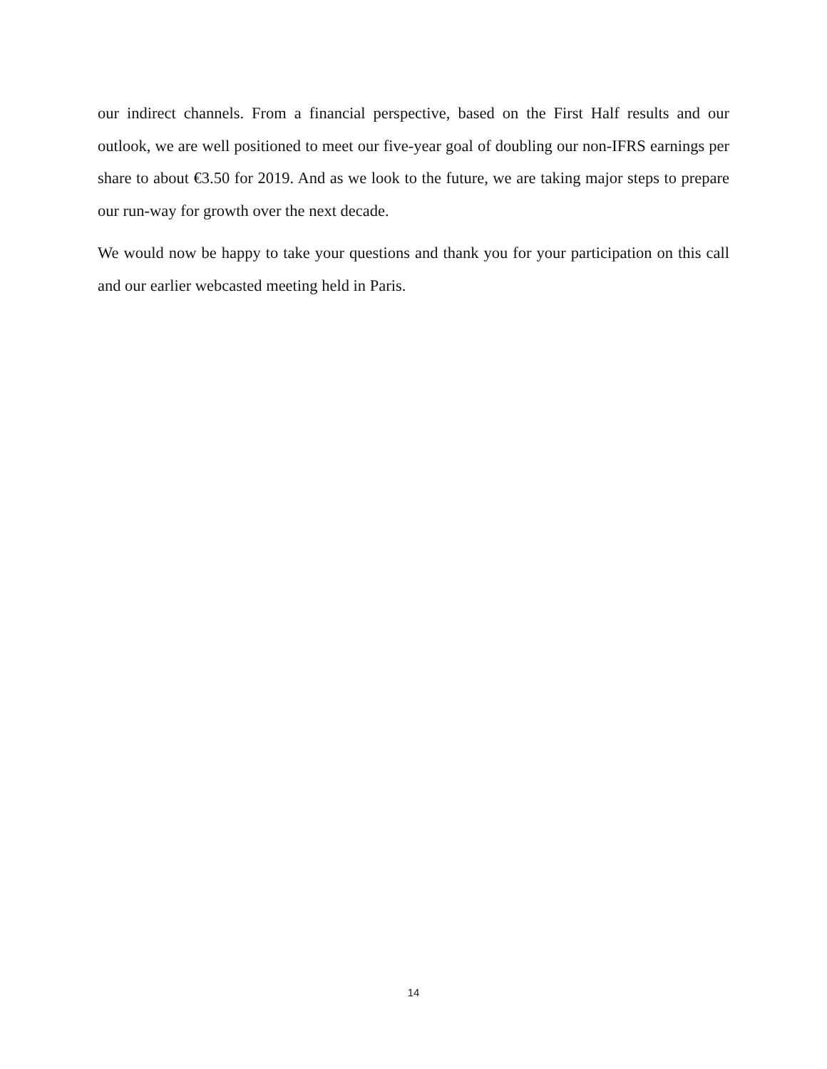our indirect channels. From a financial perspective, based on the First Half results and our outlook, we are well positioned to meet our five-year goal of doubling our non-IFRS earnings per share to about €3.50 for 2019. And as we look to the future, we are taking major steps to prepare our run-way for growth over the next decade.
We would now be happy to take your questions and thank you for your participation on this call and our earlier webcasted meeting held in Paris.
14